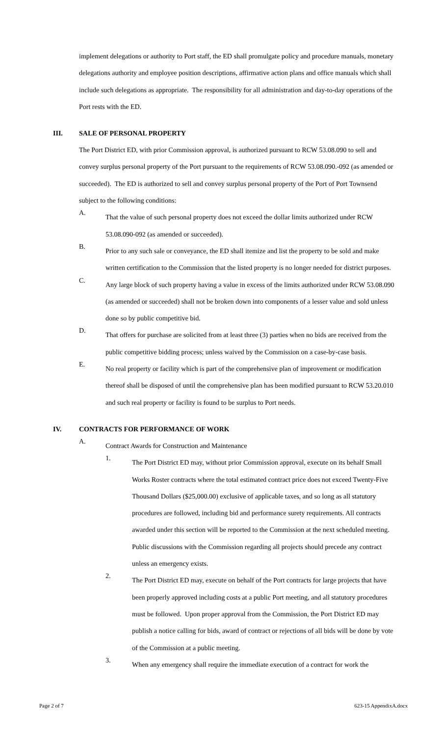implement delegations or authority to Port staff, the ED shall promulgate policy and procedure manuals, monetary delegations authority and employee position descriptions, affirmative action plans and office manuals which shall include such delegations as appropriate. The responsibility for all administration and day-to-day operations of the Port rests with the ED.
III. SALE OF PERSONAL PROPERTY
The Port District ED, with prior Commission approval, is authorized pursuant to RCW 53.08.090 to sell and convey surplus personal property of the Port pursuant to the requirements of RCW 53.08.090.-092 (as amended or succeeded). The ED is authorized to sell and convey surplus personal property of the Port of Port Townsend subject to the following conditions:
A.
That the value of such personal property does not exceed the dollar limits authorized under RCW 53.08.090-092 (as amended or succeeded).
B.
Prior to any such sale or conveyance, the ED shall itemize and list the property to be sold and make written certification to the Commission that the listed property is no longer needed for district purposes.
C.
Any large block of such property having a value in excess of the limits authorized under RCW 53.08.090 (as amended or succeeded) shall not be broken down into components of a lesser value and sold unless done so by public competitive bid.
D.
That offers for purchase are solicited from at least three (3) parties when no bids are received from the public competitive bidding process; unless waived by the Commission on a case-by-case basis.
E.
No real property or facility which is part of the comprehensive plan of improvement or modification thereof shall be disposed of until the comprehensive plan has been modified pursuant to RCW 53.20.010 and such real property or facility is found to be surplus to Port needs.
IV. CONTRACTS FOR PERFORMANCE OF WORK
A.
Contract Awards for Construction and Maintenance
1.
The Port District ED may, without prior Commission approval, execute on its behalf Small Works Roster contracts where the total estimated contract price does not exceed Twenty-Five Thousand Dollars ($25,000.00) exclusive of applicable taxes, and so long as all statutory procedures are followed, including bid and performance surety requirements. All contracts awarded under this section will be reported to the Commission at the next scheduled meeting. Public discussions with the Commission regarding all projects should precede any contract unless an emergency exists.
2.
The Port District ED may, execute on behalf of the Port contracts for large projects that have been properly approved including costs at a public Port meeting, and all statutory procedures must be followed. Upon proper approval from the Commission, the Port District ED may publish a notice calling for bids, award of contract or rejections of all bids will be done by vote of the Commission at a public meeting.
3.
When any emergency shall require the immediate execution of a contract for work the
Page 2 of 7 623-15 AppendixA.docx